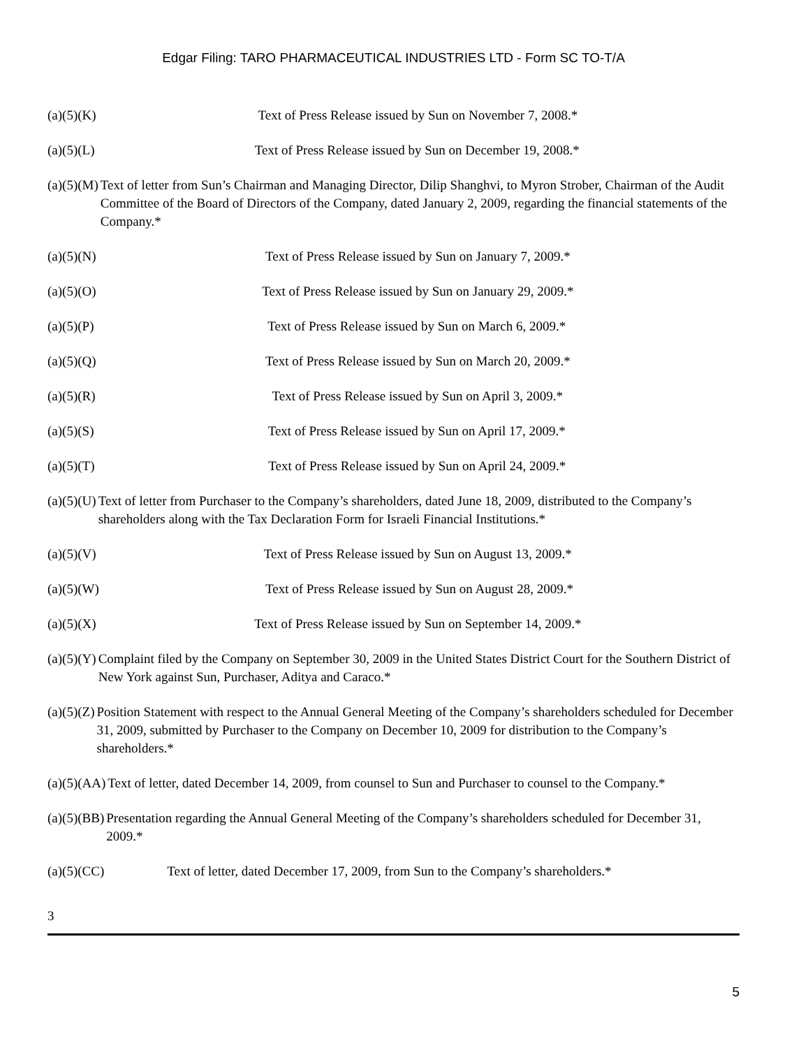Edgar Filing: TARO PHARMACEUTICAL INDUSTRIES LTD - Form SC TO-T/A
(a)(5)(K) Text of Press Release issued by Sun on November 7, 2008.*
(a)(5)(L) Text of Press Release issued by Sun on December 19, 2008.*
(a)(5)(M) Text of letter from Sun’s Chairman and Managing Director, Dilip Shanghvi, to Myron Strober, Chairman of the Audit Committee of the Board of Directors of the Company, dated January 2, 2009, regarding the financial statements of the Company.*
(a)(5)(N) Text of Press Release issued by Sun on January 7, 2009.*
(a)(5)(O) Text of Press Release issued by Sun on January 29, 2009.*
(a)(5)(P) Text of Press Release issued by Sun on March 6, 2009.*
(a)(5)(Q) Text of Press Release issued by Sun on March 20, 2009.*
(a)(5)(R) Text of Press Release issued by Sun on April 3, 2009.*
(a)(5)(S) Text of Press Release issued by Sun on April 17, 2009.*
(a)(5)(T) Text of Press Release issued by Sun on April 24, 2009.*
(a)(5)(U) Text of letter from Purchaser to the Company’s shareholders, dated June 18, 2009, distributed to the Company’s shareholders along with the Tax Declaration Form for Israeli Financial Institutions.*
(a)(5)(V) Text of Press Release issued by Sun on August 13, 2009.*
(a)(5)(W) Text of Press Release issued by Sun on August 28, 2009.*
(a)(5)(X) Text of Press Release issued by Sun on September 14, 2009.*
(a)(5)(Y) Complaint filed by the Company on September 30, 2009 in the United States District Court for the Southern District of New York against Sun, Purchaser, Aditya and Caraco.*
(a)(5)(Z) Position Statement with respect to the Annual General Meeting of the Company’s shareholders scheduled for December 31, 2009, submitted by Purchaser to the Company on December 10, 2009 for distribution to the Company’s shareholders.*
(a)(5)(AA) Text of letter, dated December 14, 2009, from counsel to Sun and Purchaser to counsel to the Company.*
(a)(5)(BB) Presentation regarding the Annual General Meeting of the Company’s shareholders scheduled for December 31, 2009.*
(a)(5)(CC) Text of letter, dated December 17, 2009, from Sun to the Company’s shareholders.*
3
5